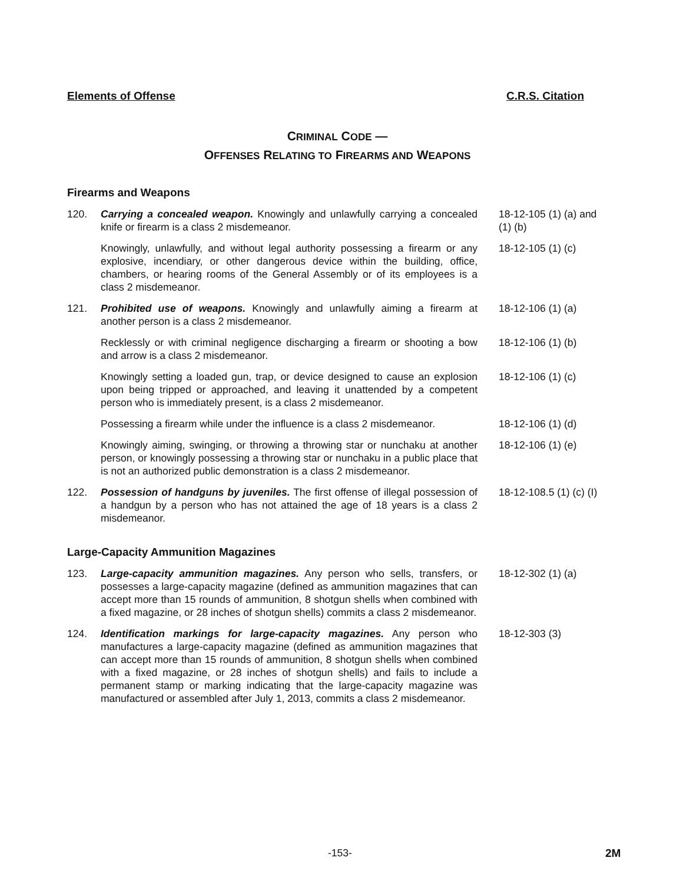Elements of Offense C.R.S. Citation
CRIMINAL CODE —
OFFENSES RELATING TO FIREARMS AND WEAPONS
Firearms and Weapons
120. Carrying a concealed weapon. Knowingly and unlawfully carrying a concealed knife or firearm is a class 2 misdemeanor.
18-12-105 (1) (a) and
(1) (b)
Knowingly, unlawfully, and without legal authority possessing a firearm or any explosive, incendiary, or other dangerous device within the building, office, chambers, or hearing rooms of the General Assembly or of its employees is a class 2 misdemeanor.
18-12-105 (1) (c)
121. Prohibited use of weapons. Knowingly and unlawfully aiming a firearm at another person is a class 2 misdemeanor.
18-12-106 (1) (a)
Recklessly or with criminal negligence discharging a firearm or shooting a bow and arrow is a class 2 misdemeanor.
18-12-106 (1) (b)
Knowingly setting a loaded gun, trap, or device designed to cause an explosion upon being tripped or approached, and leaving it unattended by a competent person who is immediately present, is a class 2 misdemeanor.
18-12-106 (1) (c)
Possessing a firearm while under the influence is a class 2 misdemeanor.
18-12-106 (1) (d)
Knowingly aiming, swinging, or throwing a throwing star or nunchaku at another person, or knowingly possessing a throwing star or nunchaku in a public place that is not an authorized public demonstration is a class 2 misdemeanor.
18-12-106 (1) (e)
122. Possession of handguns by juveniles. The first offense of illegal possession of a handgun by a person who has not attained the age of 18 years is a class 2 misdemeanor.
18-12-108.5 (1) (c) (I)
Large-Capacity Ammunition Magazines
123. Large-capacity ammunition magazines. Any person who sells, transfers, or possesses a large-capacity magazine (defined as ammunition magazines that can accept more than 15 rounds of ammunition, 8 shotgun shells when combined with a fixed magazine, or 28 inches of shotgun shells) commits a class 2 misdemeanor.
18-12-302 (1) (a)
124. Identification markings for large-capacity magazines. Any person who manufactures a large-capacity magazine (defined as ammunition magazines that can accept more than 15 rounds of ammunition, 8 shotgun shells when combined with a fixed magazine, or 28 inches of shotgun shells) and fails to include a permanent stamp or marking indicating that the large-capacity magazine was manufactured or assembled after July 1, 2013, commits a class 2 misdemeanor.
18-12-303 (3)
-153- 2M